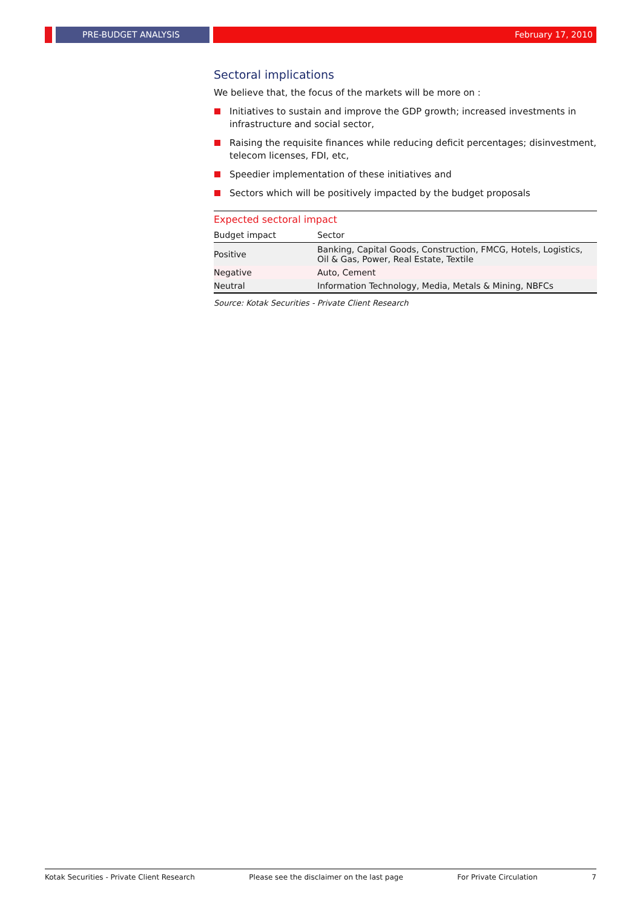PRE-BUDGET ANALYSIS February 17, 2010
Sectoral implications
We believe that, the focus of the markets will be more on :
Initiatives to sustain and improve the GDP growth; increased investments in infrastructure and social sector,
Raising the requisite finances while reducing deficit percentages; disinvestment, telecom licenses, FDI, etc,
Speedier implementation of these initiatives and
Sectors which will be positively impacted by the budget proposals
Expected sectoral impact
| Budget impact | Sector |
| --- | --- |
| Positive | Banking, Capital Goods, Construction, FMCG, Hotels, Logistics, Oil & Gas, Power, Real Estate, Textile |
| Negative | Auto, Cement |
| Neutral | Information Technology, Media, Metals & Mining, NBFCs |
Source: Kotak Securities - Private Client Research
Kotak Securities - Private Client Research Please see the disclaimer on the last page For Private Circulation 7